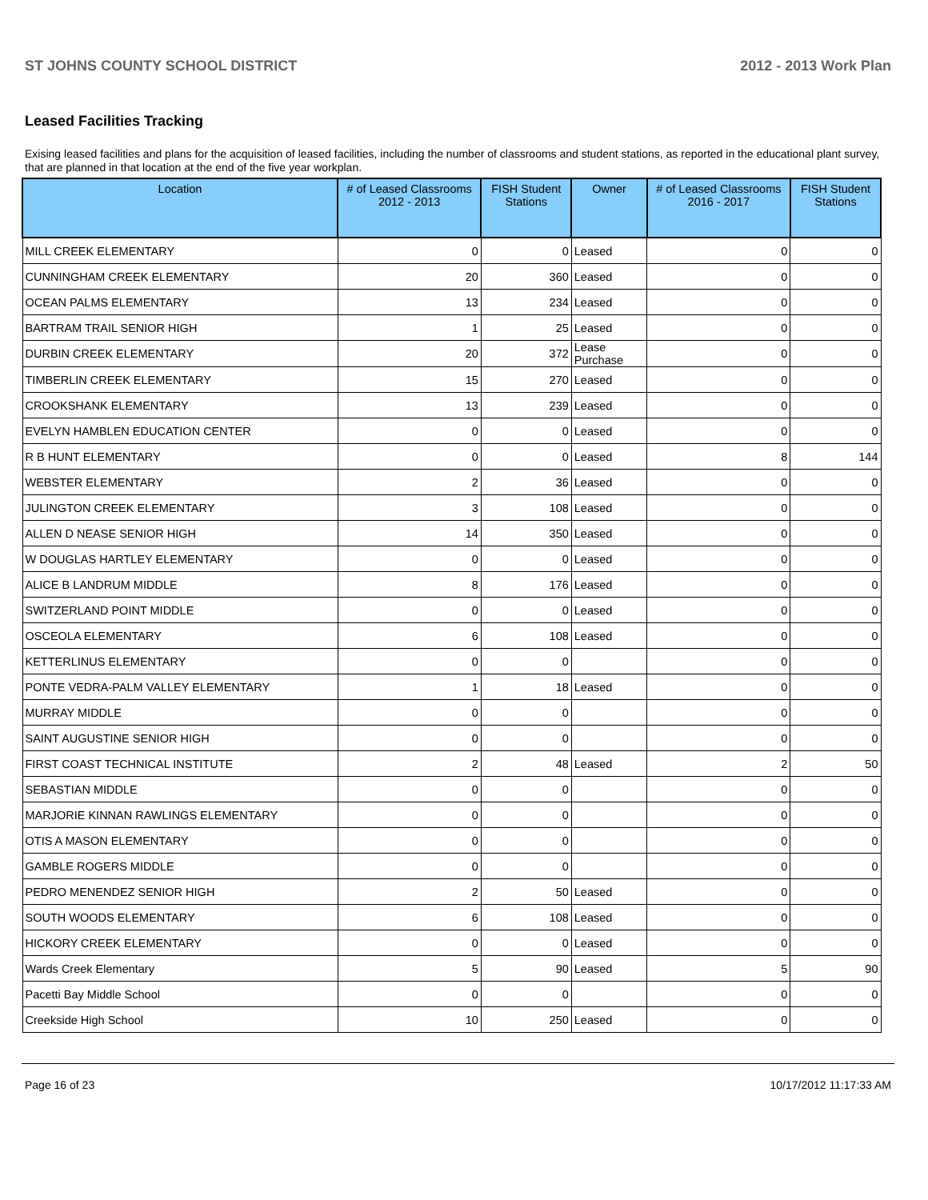ST JOHNS COUNTY SCHOOL DISTRICT 2012 - 2013 Work Plan
Leased Facilities Tracking
Exising leased facilities and plans for the acquisition of leased facilities, including the number of classrooms and student stations, as reported in the educational plant survey, that are planned in that location at the end of the five year workplan.
| Location | # of Leased Classrooms 2012 - 2013 | FISH Student Stations | Owner | # of Leased Classrooms 2016 - 2017 | FISH Student Stations |
| --- | --- | --- | --- | --- | --- |
| MILL CREEK ELEMENTARY | 0 | 0 | Leased | 0 | 0 |
| CUNNINGHAM CREEK ELEMENTARY | 20 | 360 | Leased | 0 | 0 |
| OCEAN PALMS ELEMENTARY | 13 | 234 | Leased | 0 | 0 |
| BARTRAM TRAIL SENIOR HIGH | 1 | 25 | Leased | 0 | 0 |
| DURBIN CREEK ELEMENTARY | 20 | 372 | Lease Purchase | 0 | 0 |
| TIMBERLIN CREEK ELEMENTARY | 15 | 270 | Leased | 0 | 0 |
| CROOKSHANK ELEMENTARY | 13 | 239 | Leased | 0 | 0 |
| EVELYN HAMBLEN EDUCATION CENTER | 0 | 0 | Leased | 0 | 0 |
| R B HUNT ELEMENTARY | 0 | 0 | Leased | 8 | 144 |
| WEBSTER ELEMENTARY | 2 | 36 | Leased | 0 | 0 |
| JULINGTON CREEK ELEMENTARY | 3 | 108 | Leased | 0 | 0 |
| ALLEN D NEASE SENIOR HIGH | 14 | 350 | Leased | 0 | 0 |
| W DOUGLAS HARTLEY ELEMENTARY | 0 | 0 | Leased | 0 | 0 |
| ALICE B LANDRUM MIDDLE | 8 | 176 | Leased | 0 | 0 |
| SWITZERLAND POINT MIDDLE | 0 | 0 | Leased | 0 | 0 |
| OSCEOLA ELEMENTARY | 6 | 108 | Leased | 0 | 0 |
| KETTERLINUS ELEMENTARY | 0 | 0 | | 0 | 0 |
| PONTE VEDRA-PALM VALLEY ELEMENTARY | 1 | 18 | Leased | 0 | 0 |
| MURRAY MIDDLE | 0 | 0 | | 0 | 0 |
| SAINT AUGUSTINE SENIOR HIGH | 0 | 0 | | 0 | 0 |
| FIRST COAST TECHNICAL INSTITUTE | 2 | 48 | Leased | 2 | 50 |
| SEBASTIAN MIDDLE | 0 | 0 | | 0 | 0 |
| MARJORIE KINNAN RAWLINGS ELEMENTARY | 0 | 0 | | 0 | 0 |
| OTIS A MASON ELEMENTARY | 0 | 0 | | 0 | 0 |
| GAMBLE ROGERS MIDDLE | 0 | 0 | | 0 | 0 |
| PEDRO MENENDEZ SENIOR HIGH | 2 | 50 | Leased | 0 | 0 |
| SOUTH WOODS ELEMENTARY | 6 | 108 | Leased | 0 | 0 |
| HICKORY CREEK ELEMENTARY | 0 | 0 | Leased | 0 | 0 |
| Wards Creek Elementary | 5 | 90 | Leased | 5 | 90 |
| Pacetti Bay Middle School | 0 | 0 | | 0 | 0 |
| Creekside High School | 10 | 250 | Leased | 0 | 0 |
Page 16 of 23 10/17/2012 11:17:33 AM